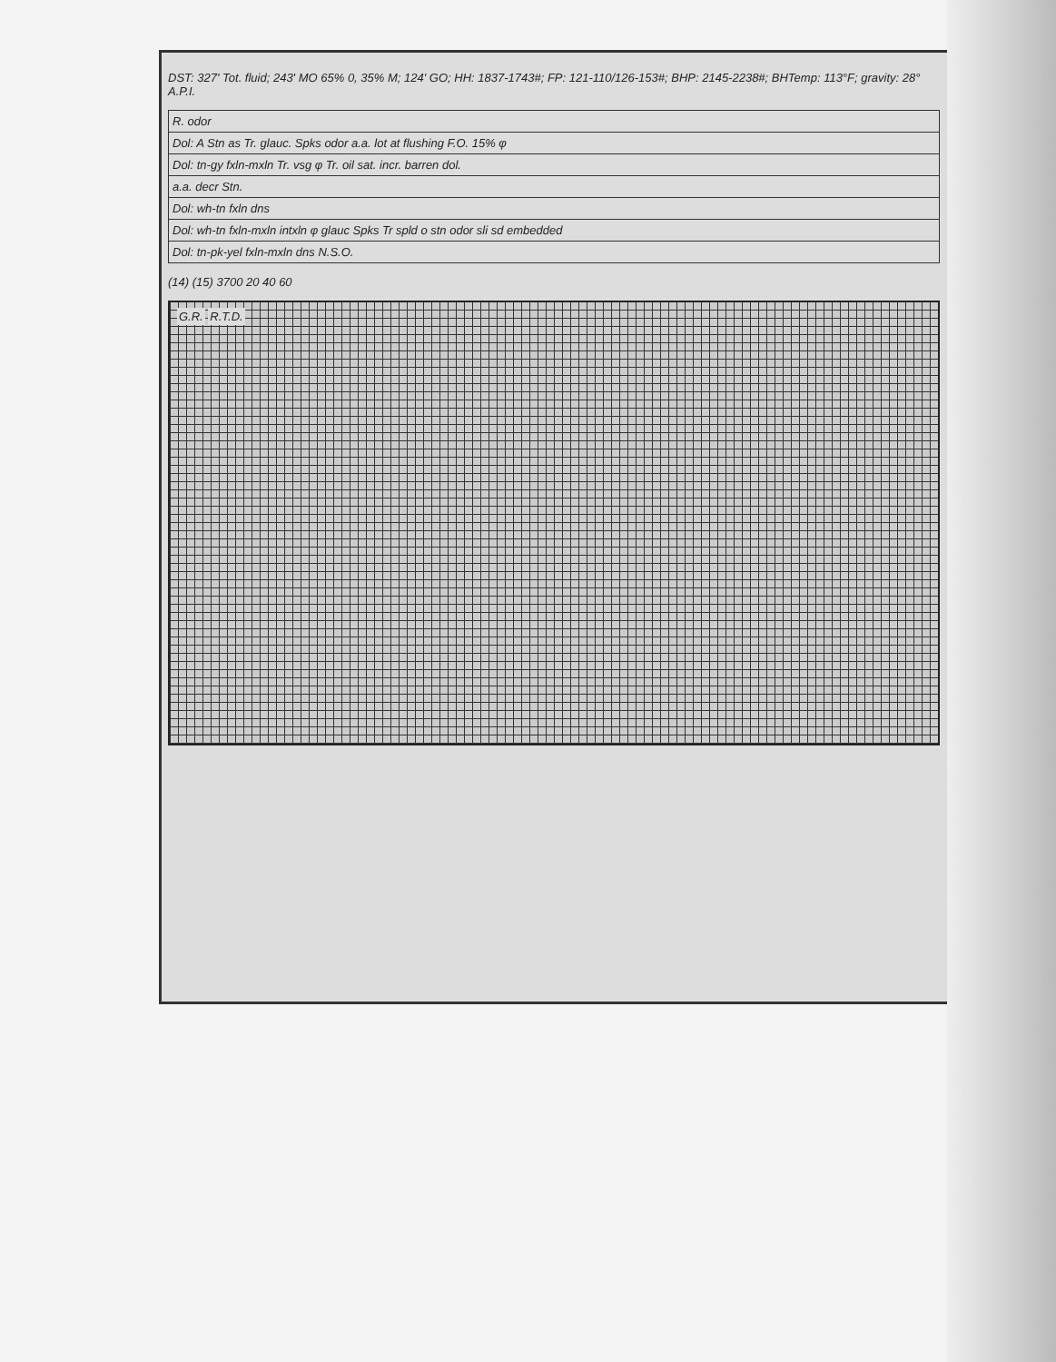DST: 327' Tot. fluid; 243' MO 65% 0, 35% M; 124' GO; HH: 1837-1743#; FP: 121-110/126-153#; BHP: 2145-2238#; BHTemp: 113°F; gravity: 28° A.P.I.
| R. odor |
| Dol: A Stn as Tr. glauc. Spks odor a.a. lot at flushing F.O. 15% φ |
| Dol: tn-gy fxln-mxln Tr. vsg φ Tr. oil sat. incr. barren dol. |
| a.a. decr Stn. |
| Dol: wh-tn fxln dns |
| Dol: wh-tn fxln-mxln intxln φ glauc Spks Tr spld o stn odor sli sd embedded |
| Dol: tn-pk-yel fxln-mxln dns N.S.O. |
(14) (15) 3700 20 40 60
G.R. R.T.D.